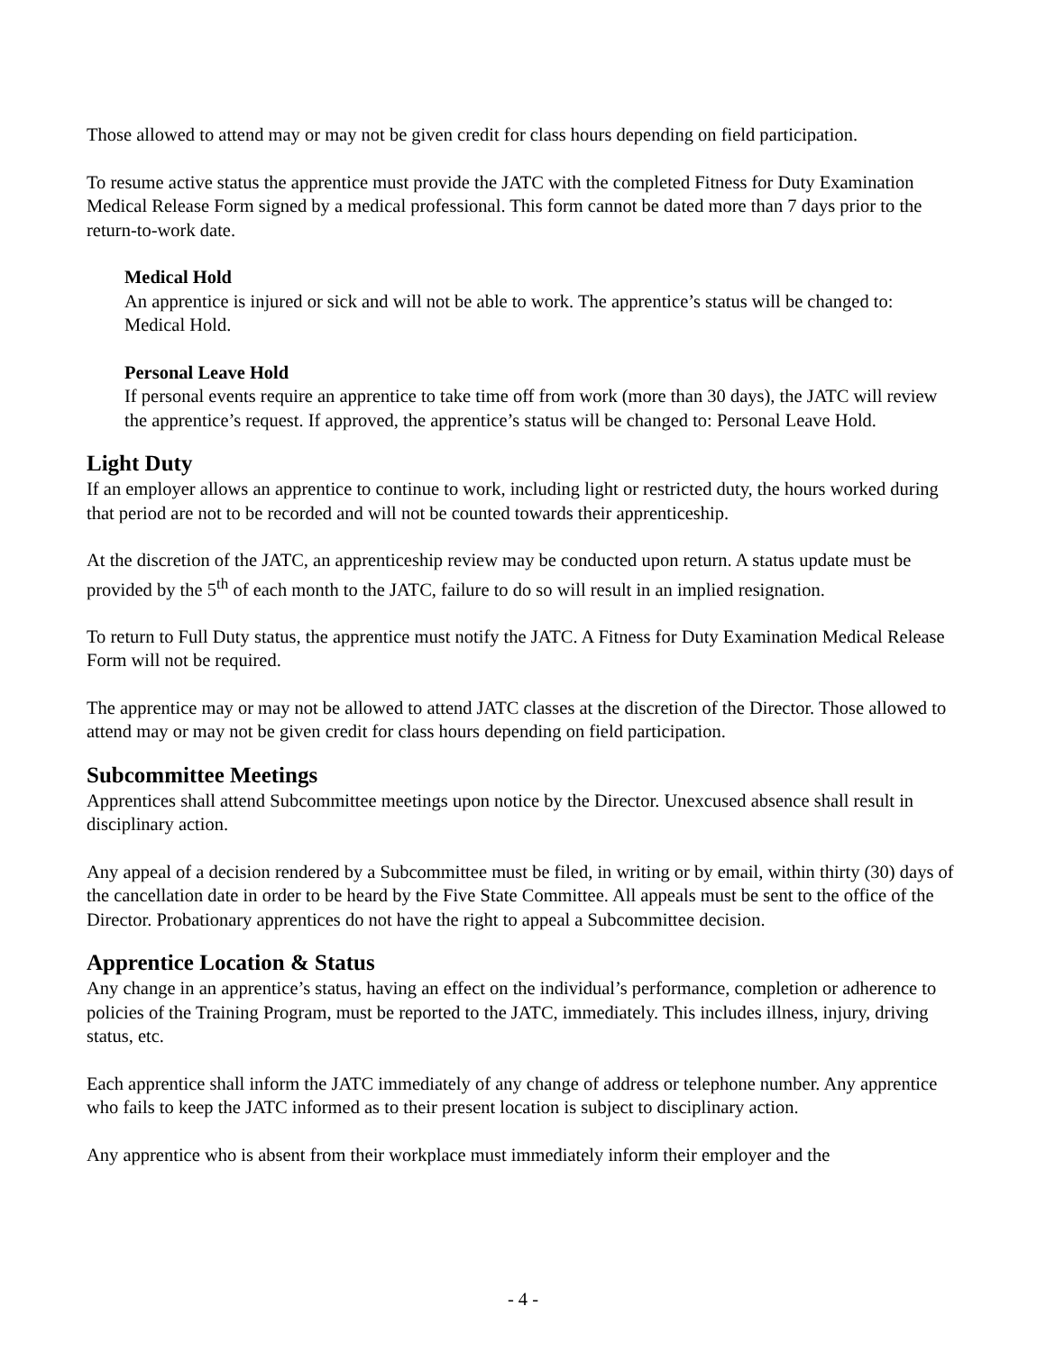Those allowed to attend may or may not be given credit for class hours depending on field participation.
To resume active status the apprentice must provide the JATC with the completed Fitness for Duty Examination Medical Release Form signed by a medical professional. This form cannot be dated more than 7 days prior to the return-to-work date.
Medical Hold
An apprentice is injured or sick and will not be able to work. The apprentice’s status will be changed to: Medical Hold.
Personal Leave Hold
If personal events require an apprentice to take time off from work (more than 30 days), the JATC will review the apprentice’s request. If approved, the apprentice’s status will be changed to: Personal Leave Hold.
Light Duty
If an employer allows an apprentice to continue to work, including light or restricted duty, the hours worked during that period are not to be recorded and will not be counted towards their apprenticeship.
At the discretion of the JATC, an apprenticeship review may be conducted upon return. A status update must be provided by the 5<sup>th</sup> of each month to the JATC, failure to do so will result in an implied resignation.
To return to Full Duty status, the apprentice must notify the JATC. A Fitness for Duty Examination Medical Release Form will not be required.
The apprentice may or may not be allowed to attend JATC classes at the discretion of the Director. Those allowed to attend may or may not be given credit for class hours depending on field participation.
Subcommittee Meetings
Apprentices shall attend Subcommittee meetings upon notice by the Director. Unexcused absence shall result in disciplinary action.
Any appeal of a decision rendered by a Subcommittee must be filed, in writing or by email, within thirty (30) days of the cancellation date in order to be heard by the Five State Committee. All appeals must be sent to the office of the Director. Probationary apprentices do not have the right to appeal a Subcommittee decision.
Apprentice Location & Status
Any change in an apprentice’s status, having an effect on the individual’s performance, completion or adherence to policies of the Training Program, must be reported to the JATC, immediately. This includes illness, injury, driving status, etc.
Each apprentice shall inform the JATC immediately of any change of address or telephone number. Any apprentice who fails to keep the JATC informed as to their present location is subject to disciplinary action.
Any apprentice who is absent from their workplace must immediately inform their employer and the
- 4 -